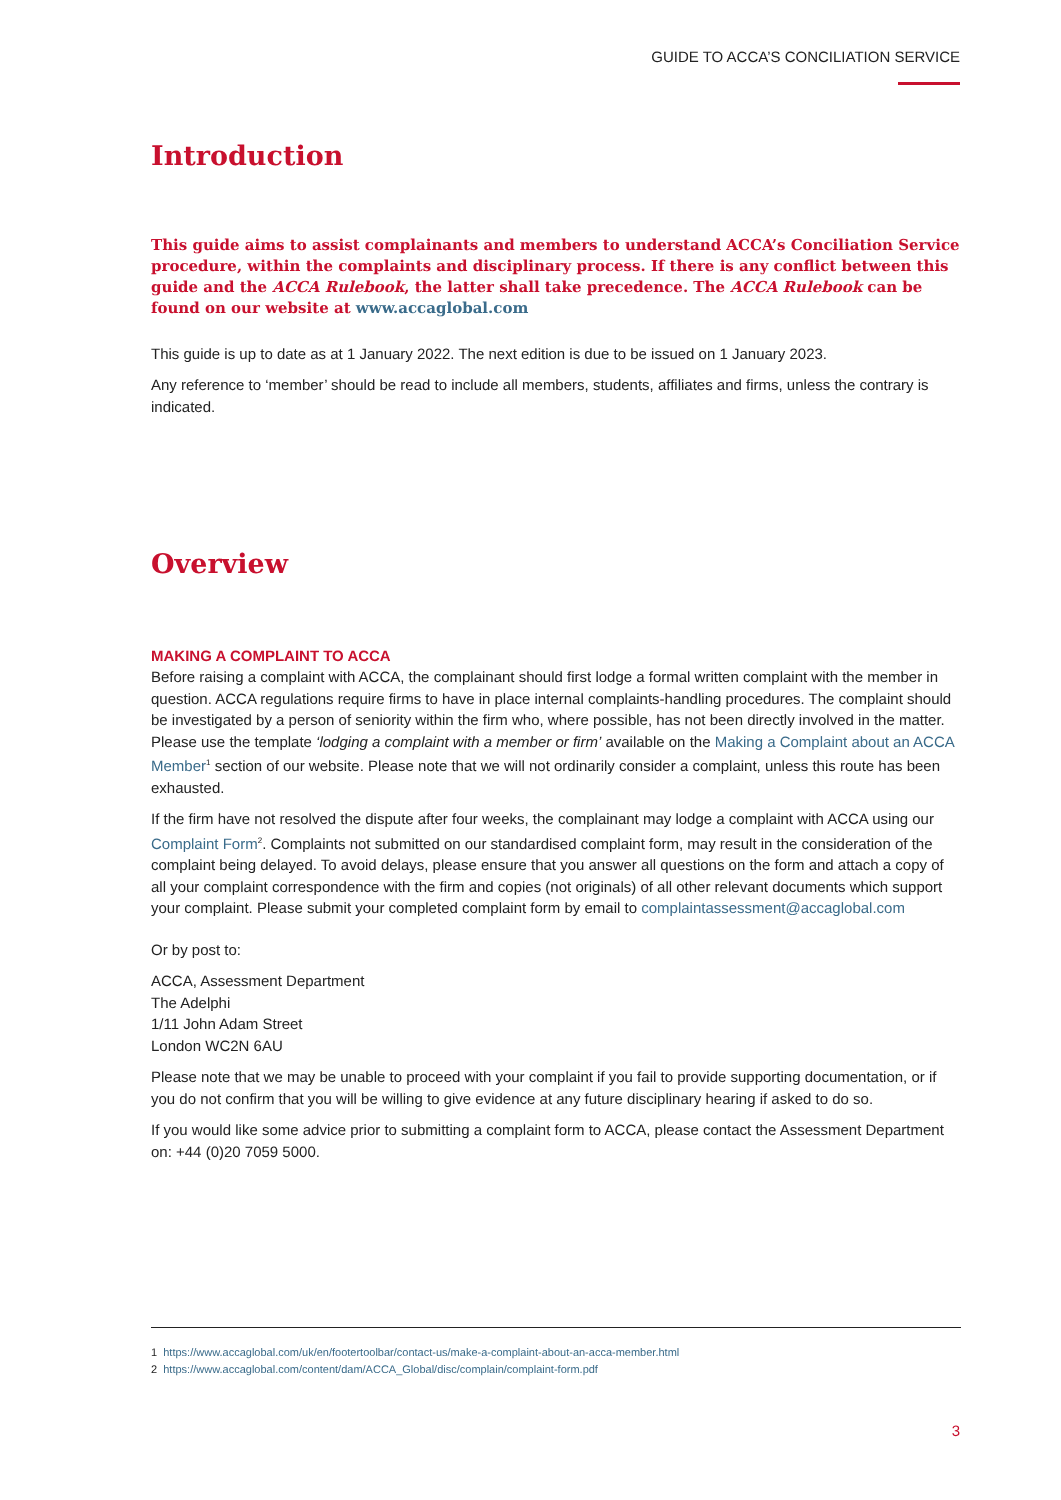GUIDE TO ACCA’S CONCILIATION SERVICE
Introduction
This guide aims to assist complainants and members to understand ACCA’s Conciliation Service procedure, within the complaints and disciplinary process. If there is any conflict between this guide and the ACCA Rulebook, the latter shall take precedence. The ACCA Rulebook can be found on our website at www.accaglobal.com
This guide is up to date as at 1 January 2022. The next edition is due to be issued on 1 January 2023.
Any reference to ‘member’ should be read to include all members, students, affiliates and firms, unless the contrary is indicated.
Overview
MAKING A COMPLAINT TO ACCA
Before raising a complaint with ACCA, the complainant should first lodge a formal written complaint with the member in question. ACCA regulations require firms to have in place internal complaints-handling procedures. The complaint should be investigated by a person of seniority within the firm who, where possible, has not been directly involved in the matter. Please use the template ‘lodging a complaint with a member or firm’ available on the Making a Complaint about an ACCA Member<sup>1</sup> section of our website. Please note that we will not ordinarily consider a complaint, unless this route has been exhausted.
If the firm have not resolved the dispute after four weeks, the complainant may lodge a complaint with ACCA using our Complaint Form<sup>2</sup>. Complaints not submitted on our standardised complaint form, may result in the consideration of the complaint being delayed. To avoid delays, please ensure that you answer all questions on the form and attach a copy of all your complaint correspondence with the firm and copies (not originals) of all other relevant documents which support your complaint. Please submit your completed complaint form by email to complaintassessment@accaglobal.com
Or by post to:
ACCA, Assessment Department
The Adelphi
1/11 John Adam Street
London WC2N 6AU
Please note that we may be unable to proceed with your complaint if you fail to provide supporting documentation, or if you do not confirm that you will be willing to give evidence at any future disciplinary hearing if asked to do so.
If you would like some advice prior to submitting a complaint form to ACCA, please contact the Assessment Department on: +44 (0)20 7059 5000.
1 https://www.accaglobal.com/uk/en/footertoolbar/contact-us/make-a-complaint-about-an-acca-member.html
2 https://www.accaglobal.com/content/dam/ACCA_Global/disc/complain/complaint-form.pdf
3